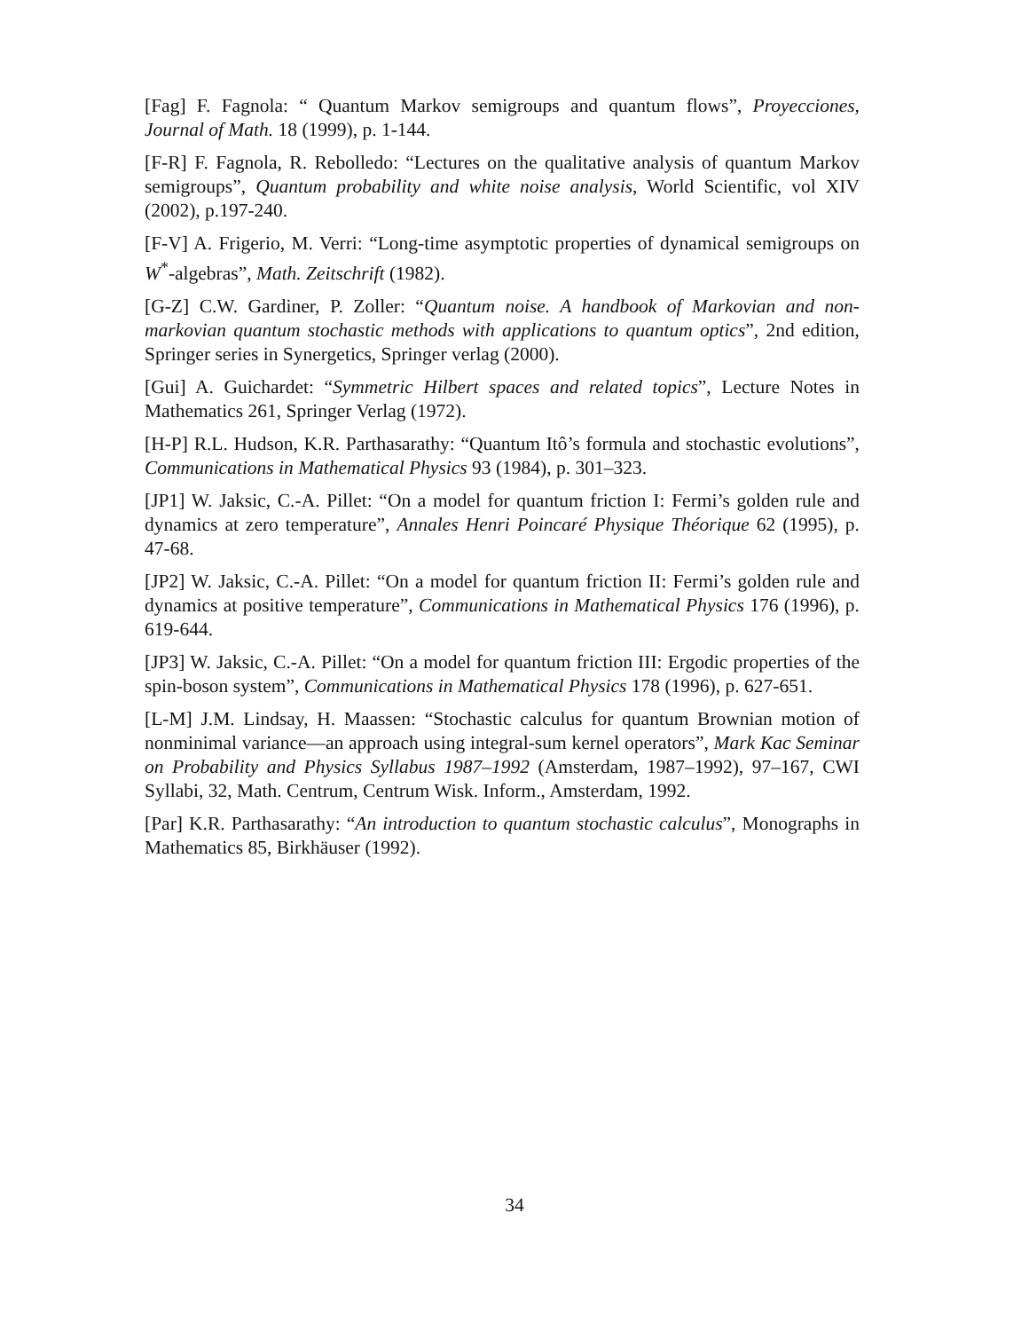[Fag] F. Fagnola: “ Quantum Markov semigroups and quantum flows”, Proyecciones, Journal of Math. 18 (1999), p. 1-144.
[F-R] F. Fagnola, R. Rebolledo: “Lectures on the qualitative analysis of quantum Markov semigroups”, Quantum probability and white noise analysis, World Scientific, vol XIV (2002), p.197-240.
[F-V] A. Frigerio, M. Verri: “Long-time asymptotic properties of dynamical semigroups on W<sup>*</sup>-algebras”, Math. Zeitschrift (1982).
[G-Z] C.W. Gardiner, P. Zoller: “Quantum noise. A handbook of Markovian and non-markovian quantum stochastic methods with applications to quantum optics”, 2nd edition, Springer series in Synergetics, Springer verlag (2000).
[Gui] A. Guichardet: “Symmetric Hilbert spaces and related topics”, Lecture Notes in Mathematics 261, Springer Verlag (1972).
[H-P] R.L. Hudson, K.R. Parthasarathy: “Quantum Itô’s formula and stochastic evolutions”, Communications in Mathematical Physics 93 (1984), p. 301–323.
[JP1] W. Jaksic, C.-A. Pillet: “On a model for quantum friction I: Fermi’s golden rule and dynamics at zero temperature”, Annales Henri Poincaré Physique Théorique 62 (1995), p. 47-68.
[JP2] W. Jaksic, C.-A. Pillet: “On a model for quantum friction II: Fermi’s golden rule and dynamics at positive temperature”, Communications in Mathematical Physics 176 (1996), p. 619-644.
[JP3] W. Jaksic, C.-A. Pillet: “On a model for quantum friction III: Ergodic properties of the spin-boson system”, Communications in Mathematical Physics 178 (1996), p. 627-651.
[L-M] J.M. Lindsay, H. Maassen: “Stochastic calculus for quantum Brownian motion of nonminimal variance—an approach using integral-sum kernel operators”, Mark Kac Seminar on Probability and Physics Syllabus 1987–1992 (Amsterdam, 1987–1992), 97–167, CWI Syllabi, 32, Math. Centrum, Centrum Wisk. Inform., Amsterdam, 1992.
[Par] K.R. Parthasarathy: “An introduction to quantum stochastic calculus”, Monographs in Mathematics 85, Birkhäuser (1992).
34